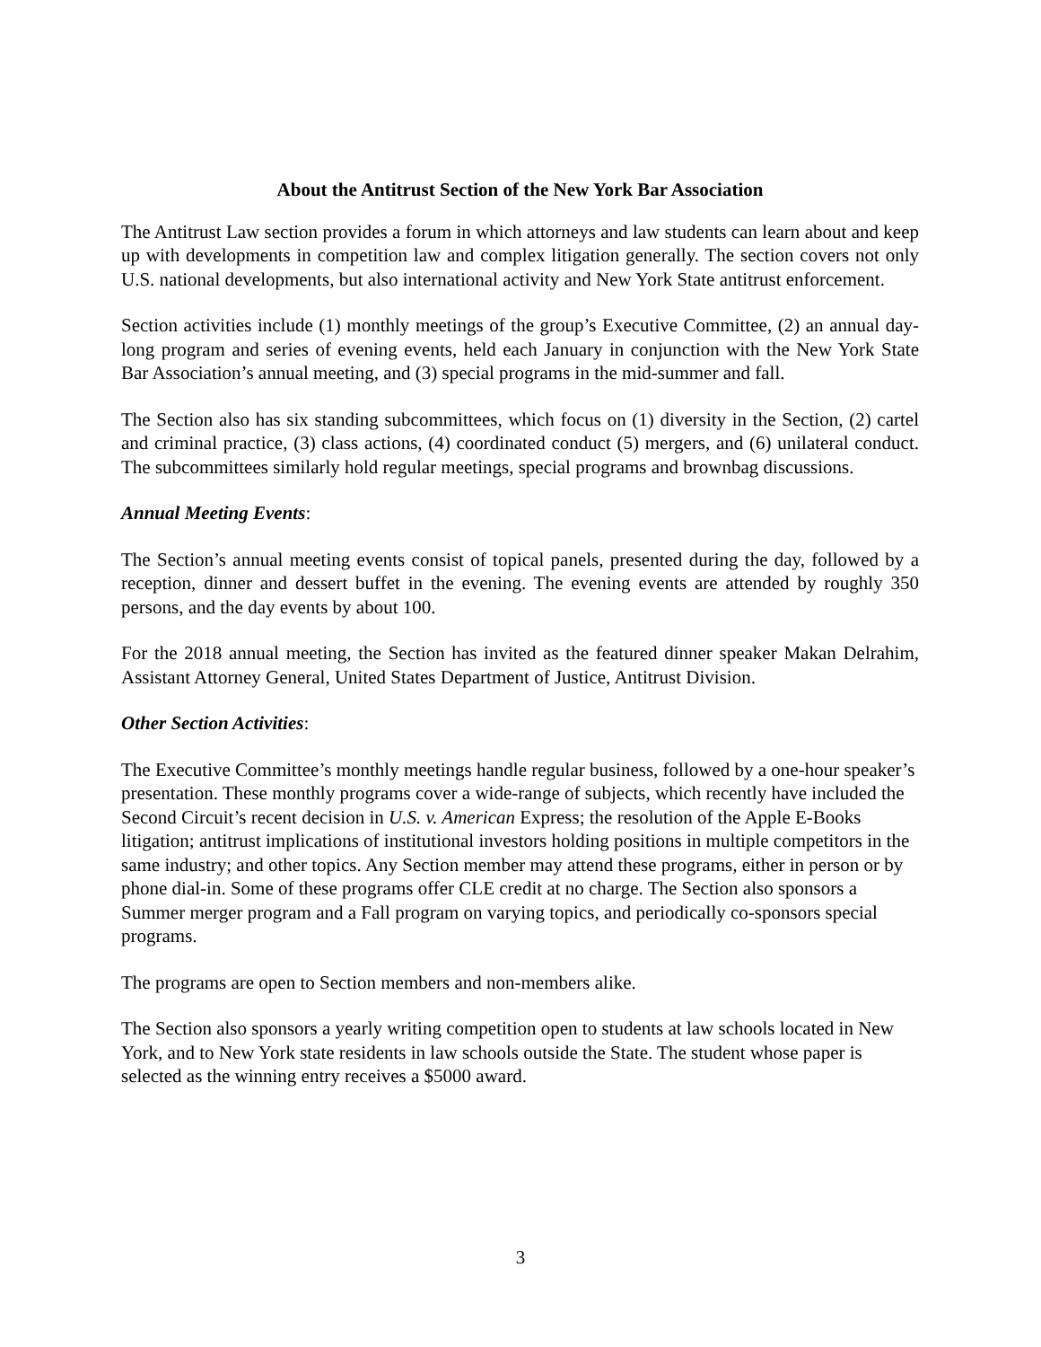About the Antitrust Section of the New York Bar Association
The Antitrust Law section provides a forum in which attorneys and law students can learn about and keep up with developments in competition law and complex litigation generally. The section covers not only U.S. national developments, but also international activity and New York State antitrust enforcement.
Section activities include (1) monthly meetings of the group’s Executive Committee, (2) an annual day-long program and series of evening events, held each January in conjunction with the New York State Bar Association’s annual meeting, and (3) special programs in the mid-summer and fall.
The Section also has six standing subcommittees, which focus on (1) diversity in the Section, (2) cartel and criminal practice, (3) class actions, (4) coordinated conduct (5) mergers, and (6) unilateral conduct. The subcommittees similarly hold regular meetings, special programs and brownbag discussions.
Annual Meeting Events:
The Section’s annual meeting events consist of topical panels, presented during the day, followed by a reception, dinner and dessert buffet in the evening. The evening events are attended by roughly 350 persons, and the day events by about 100.
For the 2018 annual meeting, the Section has invited as the featured dinner speaker Makan Delrahim, Assistant Attorney General, United States Department of Justice, Antitrust Division.
Other Section Activities:
The Executive Committee’s monthly meetings handle regular business, followed by a one-hour speaker’s presentation. These monthly programs cover a wide-range of subjects, which recently have included the Second Circuit’s recent decision in U.S. v. American Express; the resolution of the Apple E-Books litigation; antitrust implications of institutional investors holding positions in multiple competitors in the same industry; and other topics. Any Section member may attend these programs, either in person or by phone dial-in. Some of these programs offer CLE credit at no charge. The Section also sponsors a Summer merger program and a Fall program on varying topics, and periodically co-sponsors special programs.
The programs are open to Section members and non-members alike.
The Section also sponsors a yearly writing competition open to students at law schools located in New York, and to New York state residents in law schools outside the State. The student whose paper is selected as the winning entry receives a $5000 award.
3